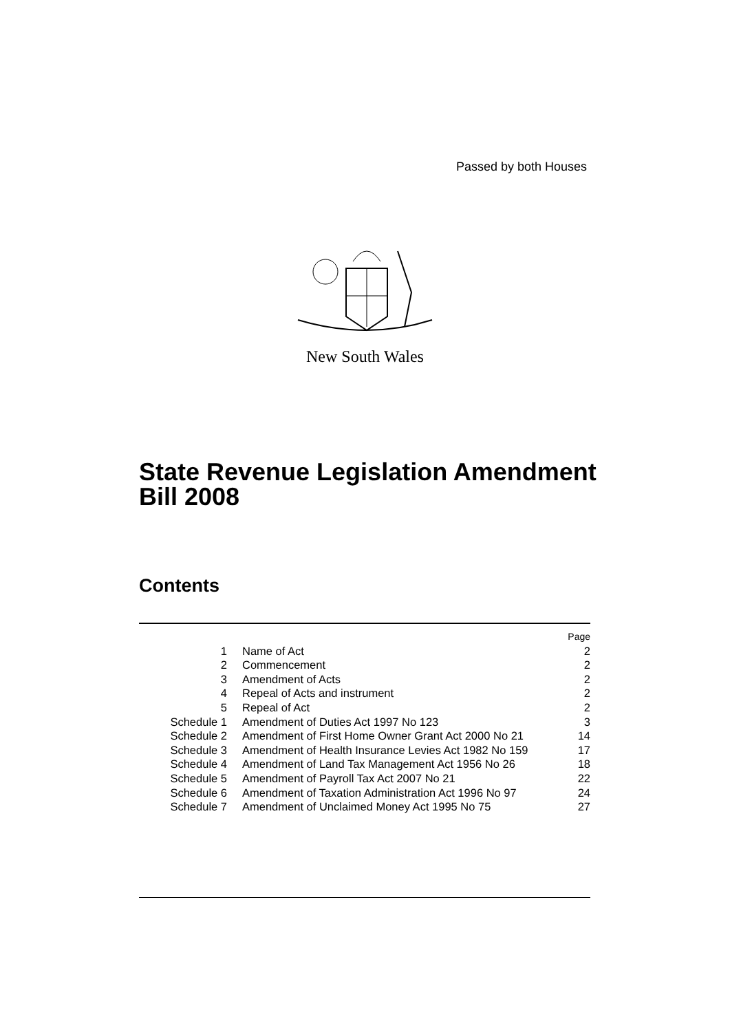Passed by both Houses
New South Wales
State Revenue Legislation Amendment
Bill 2008
Contents
| | | Page |
| 1 | Name of Act | 2 |
| 2 | Commencement | 2 |
| 3 | Amendment of Acts | 2 |
| 4 | Repeal of Acts and instrument | 2 |
| 5 | Repeal of Act | 2 |
| Schedule 1 | Amendment of Duties Act 1997 No 123 | 3 |
| Schedule 2 | Amendment of First Home Owner Grant Act 2000 No 21 | 14 |
| Schedule 3 | Amendment of Health Insurance Levies Act 1982 No 159 | 17 |
| Schedule 4 | Amendment of Land Tax Management Act 1956 No 26 | 18 |
| Schedule 5 | Amendment of Payroll Tax Act 2007 No 21 | 22 |
| Schedule 6 | Amendment of Taxation Administration Act 1996 No 97 | 24 |
| Schedule 7 | Amendment of Unclaimed Money Act 1995 No 75 | 27 |